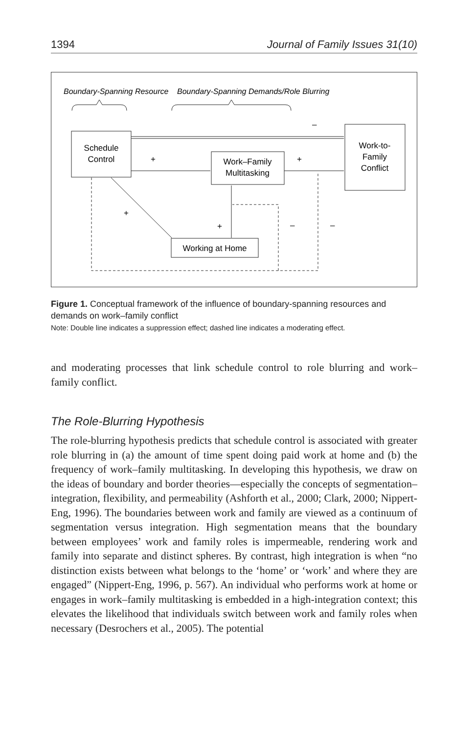1394 Journal of Family Issues 31(10)
Boundary-Spanning Resource
Boundary-Spanning Demands/Role Blurring
Schedule
Control
Work–Family
Multitasking
Work-to-
Family
Conflict
Working at Home
–
+
+
+
+
–
–
Figure 1. Conceptual framework of the influence of boundary-spanning resources and demands on work–family conflict
Note: Double line indicates a suppression effect; dashed line indicates a moderating effect.
and moderating processes that link schedule control to role blurring and work–family conflict.
The Role-Blurring Hypothesis
The role-blurring hypothesis predicts that schedule control is associated with greater role blurring in (a) the amount of time spent doing paid work at home and (b) the frequency of work–family multitasking. In developing this hypothesis, we draw on the ideas of boundary and border theories—especially the concepts of segmentation–integration, flexibility, and permeability (Ashforth et al., 2000; Clark, 2000; Nippert-Eng, 1996). The boundaries between work and family are viewed as a continuum of segmentation versus integration. High segmentation means that the boundary between employees’ work and family roles is impermeable, rendering work and family into separate and distinct spheres. By contrast, high integration is when “no distinction exists between what belongs to the ‘home’ or ‘work’ and where they are engaged” (Nippert-Eng, 1996, p. 567). An individual who performs work at home or engages in work–family multitasking is embedded in a high-integration context; this elevates the likelihood that individuals switch between work and family roles when necessary (Desrochers et al., 2005). The potential